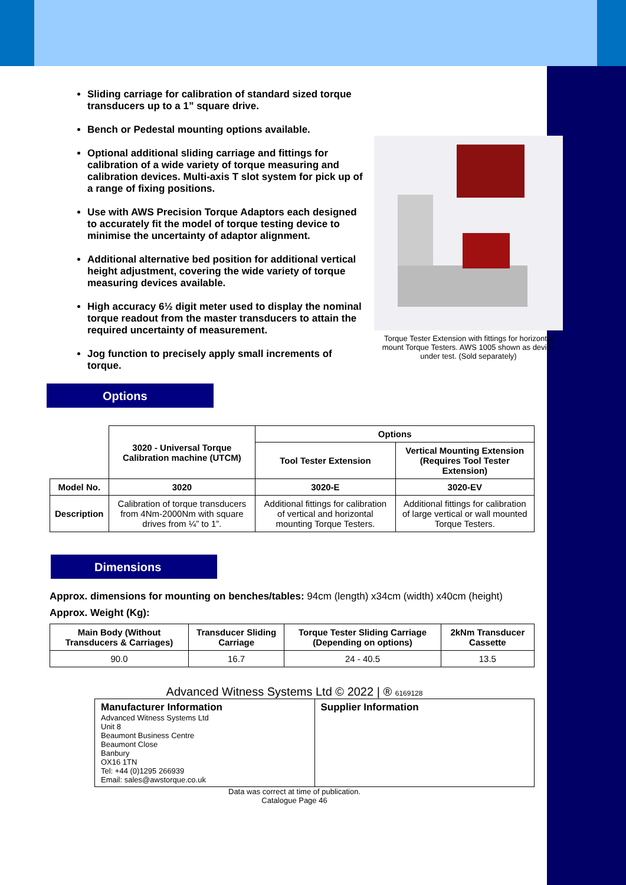Torque Tester Extension with fittings for horizontal mount Torque Testers. AWS 1005 shown as device under test. (Sold separately)
Sliding carriage for calibration of standard sized torque transducers up to a 1” square drive.
Bench or Pedestal mounting options available.
Optional additional sliding carriage and fittings for calibration of a wide variety of torque measuring and calibration devices. Multi-axis T slot system for pick up of a range of fixing positions.
Use with AWS Precision Torque Adaptors each designed to accurately fit the model of torque testing device to minimise the uncertainty of adaptor alignment.
Additional alternative bed position for additional vertical height adjustment, covering the wide variety of torque measuring devices available.
High accuracy 6½ digit meter used to display the nominal torque readout from the master transducers to attain the required uncertainty of measurement.
Jog function to precisely apply small increments of torque.
Options
| | 3020 - Universal Torque Calibration machine (UTCM) | Options | |
| | | Tool Tester Extension | Vertical Mounting Extension (Requires Tool Tester Extension) |
| Model No. | 3020 | 3020-E | 3020-EV |
| Description | Calibration of torque transducers from 4Nm-2000Nm with square drives from ¼” to 1”. | Additional fittings for calibration of vertical and horizontal mounting Torque Testers. | Additional fittings for calibration of large vertical or wall mounted Torque Testers. |
Dimensions
Approx. dimensions for mounting on benches/tables: 94cm (length) x34cm (width) x40cm (height)
Approx. Weight (Kg):
| Main Body (Without Transducers & Carriages) | Transducer Sliding Carriage | Torque Tester Sliding Carriage (Depending on options) | 2kNm Transducer Cassette |
| --- | --- | --- | --- |
| 90.0 | 16.7 | 24 - 40.5 | 13.5 |
Advanced Witness Systems Ltd © 2022 | ® 6169128
Manufacturer Information
Advanced Witness Systems Ltd
Unit 8
Beaumont Business Centre
Beaumont Close
Banbury
OX16 1TN
Tel: +44 (0)1295 266939
Email: sales@awstorque.co.uk
Supplier Information
Data was correct at time of publication.
Catalogue Page 46